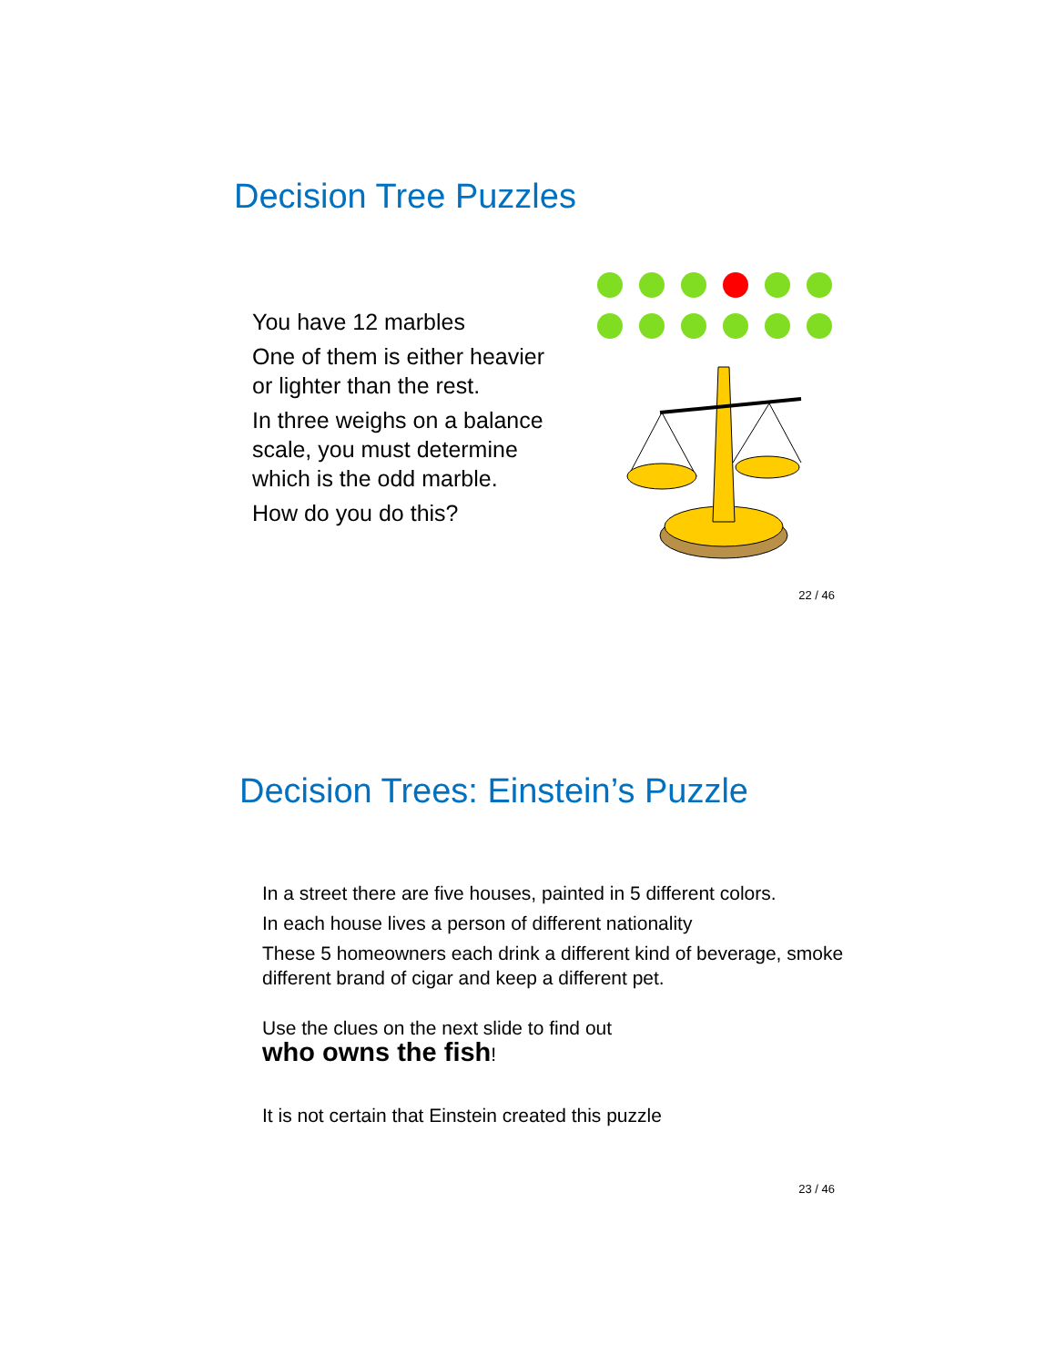Decision Tree Puzzles
You have 12 marbles
One of them is either heavier or lighter than the rest.
In three weighs on a balance scale, you must determine which is the odd marble.
How do you do this?
22 / 46
Decision Trees: Einstein’s Puzzle
In a street there are five houses, painted in 5 different colors.
In each house lives a person of different nationality
These 5 homeowners each drink a different kind of beverage, smoke different brand of cigar and keep a different pet.
Use the clues on the next slide to find out
who owns the fish!
It is not certain that Einstein created this puzzle
23 / 46